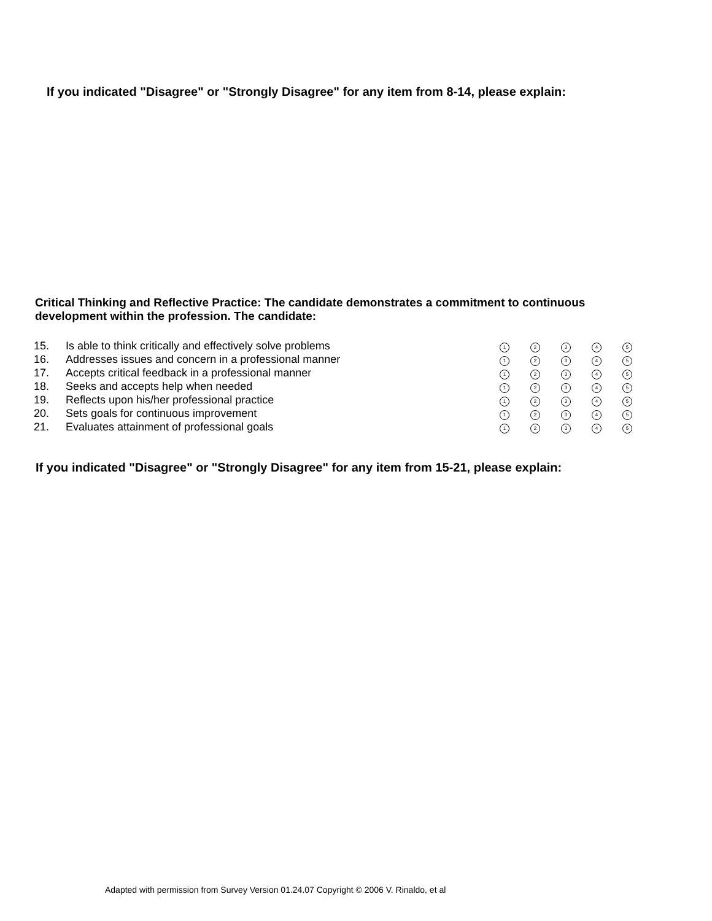If you indicated "Disagree" or "Strongly Disagree" for any item from 8-14, please explain:
Critical Thinking and Reflective Practice: The candidate demonstrates a commitment to continuous development within the profession. The candidate:
| 15. | Is able to think critically and effectively solve problems | 1 | 2 | 3 | 4 | 5 |
| 16. | Addresses issues and concern in a professional manner | 1 | 2 | 3 | 4 | 5 |
| 17. | Accepts critical feedback in a professional manner | 1 | 2 | 3 | 4 | 5 |
| 18. | Seeks and accepts help when needed | 1 | 2 | 3 | 4 | 5 |
| 19. | Reflects upon his/her professional practice | 1 | 2 | 3 | 4 | 5 |
| 20. | Sets goals for continuous improvement | 1 | 2 | 3 | 4 | 5 |
| 21. | Evaluates attainment of professional goals | 1 | 2 | 3 | 4 | 5 |
If you indicated "Disagree" or "Strongly Disagree" for any item from 15-21, please explain:
Adapted with permission from Survey Version 01.24.07 Copyright © 2006 V. Rinaldo, et al